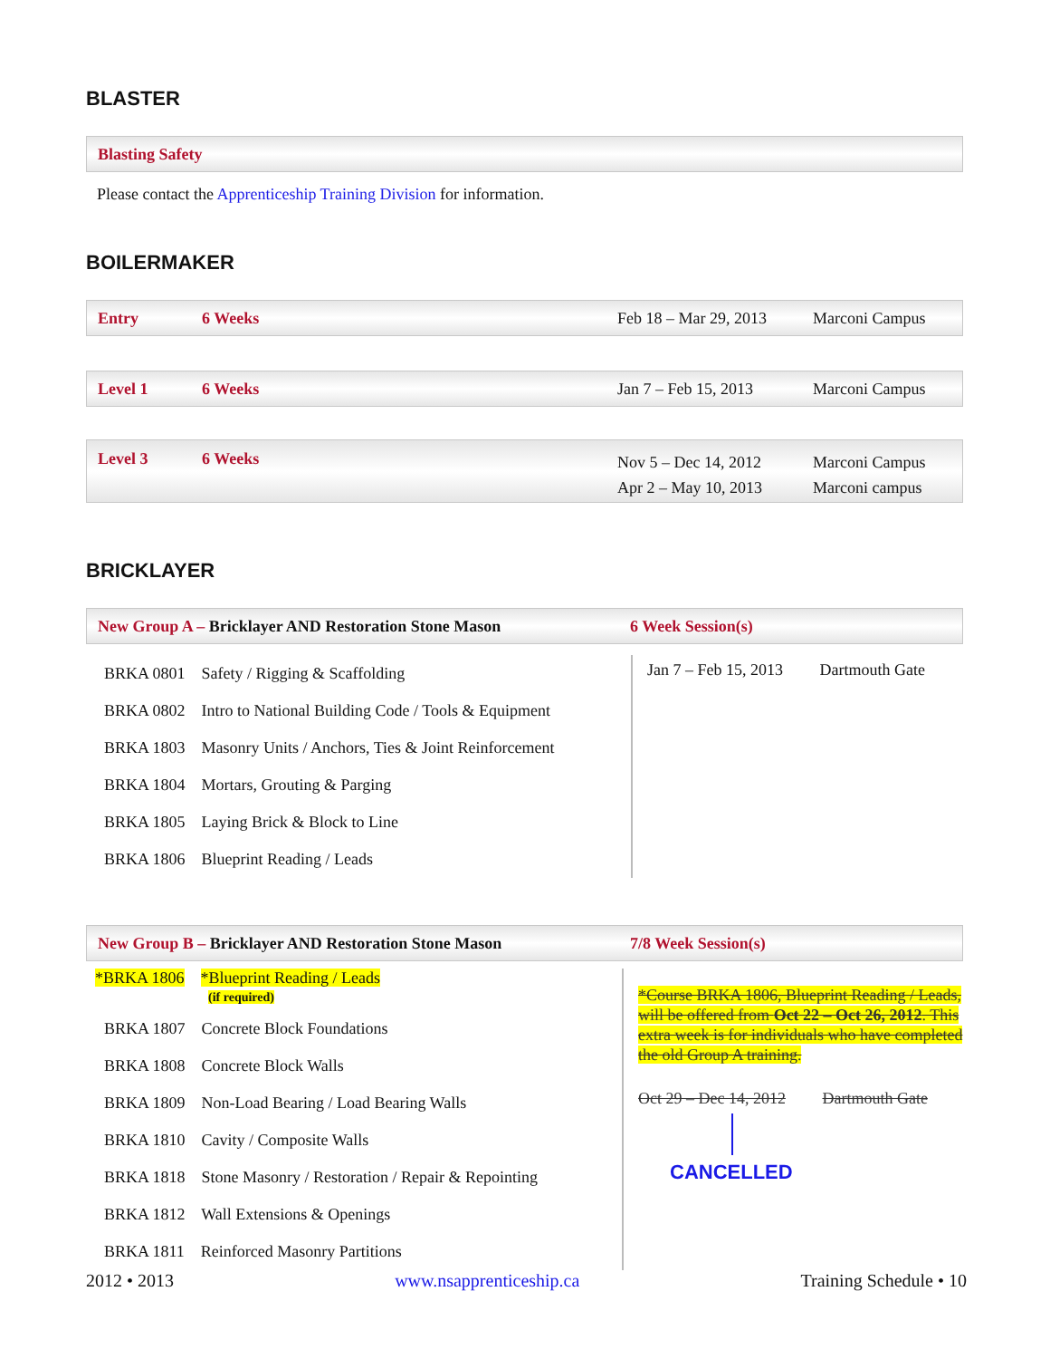BLASTER
Blasting Safety
Please contact the Apprenticeship Training Division for information.
BOILERMAKER
Entry 6 Weeks Feb 18 – Mar 29, 2013 Marconi Campus
Level 1 6 Weeks Jan 7 – Feb 15, 2013 Marconi Campus
Level 3 6 Weeks Nov 5 – Dec 14, 2012
Apr 2 – May 10, 2013 Marconi Campus
Marconi campus
BRICKLAYER
New Group A – Bricklayer AND Restoration Stone Mason 6 Week Session(s)
| BRKA 0801 Safety / Rigging & Scaffolding BRKA 0802 Intro to National Building Code / Tools & Equipment BRKA 1803 Masonry Units / Anchors, Ties & Joint Reinforcement BRKA 1804 Mortars, Grouting & Parging BRKA 1805 Laying Brick & Block to Line BRKA 1806 Blueprint Reading / Leads | Jan 7 – Feb 15, 2013 Dartmouth Gate |
New Group B – Bricklayer AND Restoration Stone Mason 7/8 Week Session(s)
| *BRKA 1806 *Blueprint Reading / Leads (if required) BRKA 1807 Concrete Block Foundations BRKA 1808 Concrete Block Walls BRKA 1809 Non-Load Bearing / Load Bearing Walls BRKA 1810 Cavity / Composite Walls BRKA 1818 Stone Masonry / Restoration / Repair & Repointing BRKA 1812 Wall Extensions & Openings BRKA 1811 Reinforced Masonry Partitions | *Course BRKA 1806, Blueprint Reading / Leads, will be offered from Oct 22 – Oct 26, 2012 . This extra week is for individuals who have completed the old Group A training. Oct 29 – Dec 14, 2012 Dartmouth Gate CANCELLED |
2012 • 2013 www.nsapprenticeship.ca Training Schedule • 10